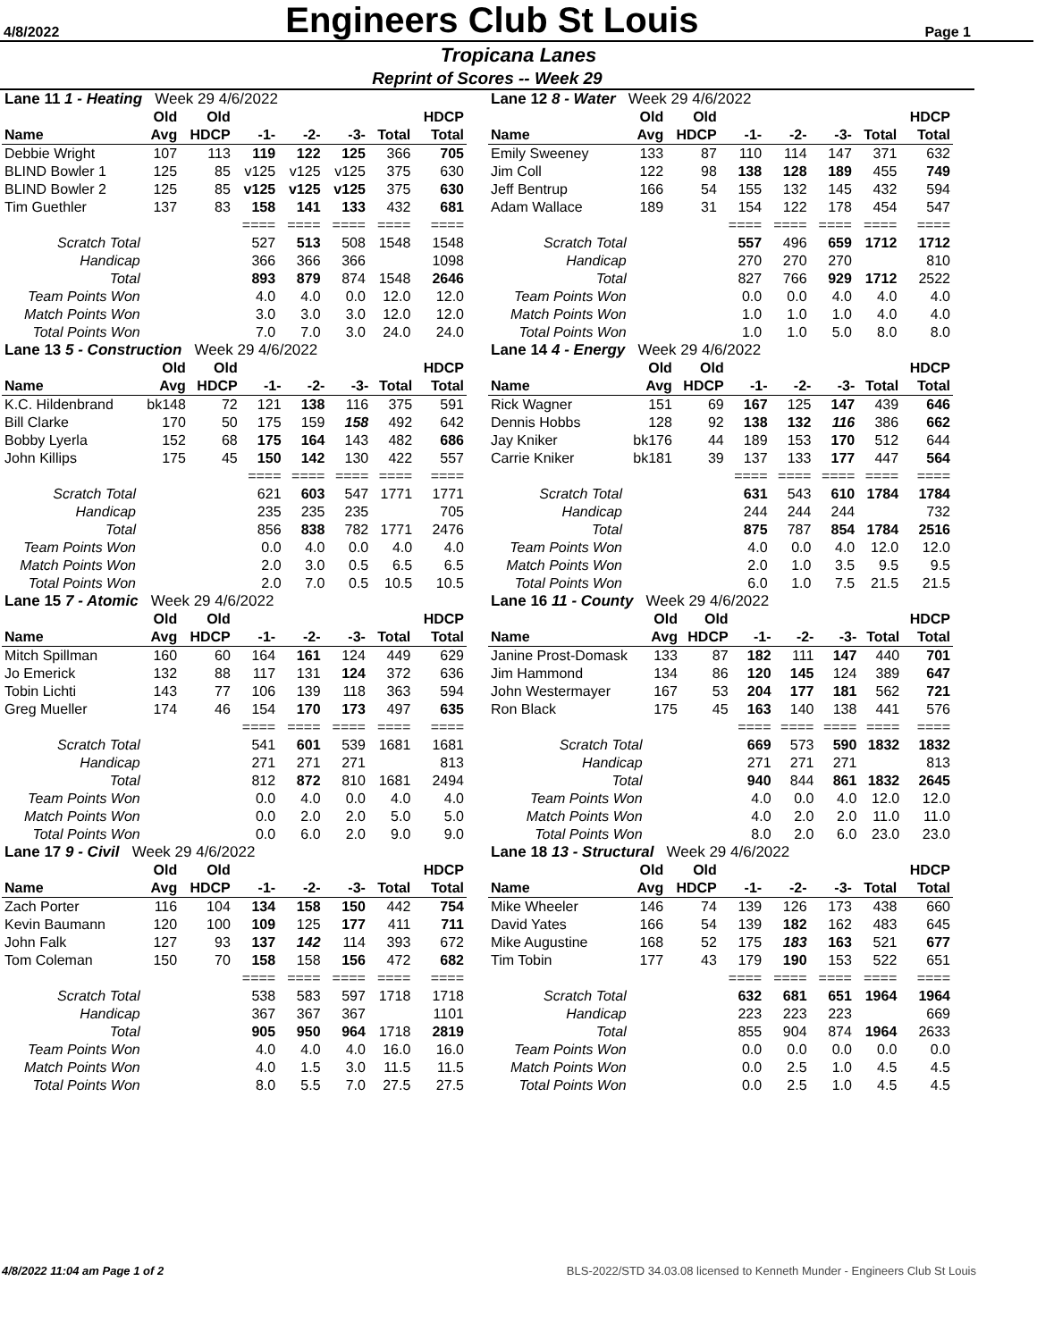4/8/2022
Engineers Club St Louis
Page 1
Tropicana Lanes
Reprint of Scores -- Week 29
| Lane 11 1 - Heating Week 29 4/6/2022 | | | | | | | |
| | Old | Old | | | | | HDCP |
| Name | Avg | HDCP | -1- | -2- | -3- | Total | Total |
| Debbie Wright | 107 | 113 | 119 | 122 | 125 | 366 | 705 |
| BLIND Bowler 1 | 125 | 85 | v125 | v125 | v125 | 375 | 630 |
| BLIND Bowler 2 | 125 | 85 | v125 | v125 | v125 | 375 | 630 |
| Tim Guethler | 137 | 83 | 158 | 141 | 133 | 432 | 681 |
| | | | ==== | ==== | ==== | ==== | ==== |
| Scratch Total | | | 527 | 513 | 508 | 1548 | 1548 |
| Handicap | | | 366 | 366 | 366 | | 1098 |
| Total | | | 893 | 879 | 874 | 1548 | 2646 |
| Team Points Won | | | 4.0 | 4.0 | 0.0 | 12.0 | 12.0 |
| Match Points Won | | | 3.0 | 3.0 | 3.0 | 12.0 | 12.0 |
| Total Points Won | | | 7.0 | 7.0 | 3.0 | 24.0 | 24.0 |
| Lane 12 8 - Water Week 29 4/6/2022 | | | | | | | |
| | Old | Old | | | | | HDCP |
| Name | Avg | HDCP | -1- | -2- | -3- | Total | Total |
| Emily Sweeney | 133 | 87 | 110 | 114 | 147 | 371 | 632 |
| Jim Coll | 122 | 98 | 138 | 128 | 189 | 455 | 749 |
| Jeff Bentrup | 166 | 54 | 155 | 132 | 145 | 432 | 594 |
| Adam Wallace | 189 | 31 | 154 | 122 | 178 | 454 | 547 |
| | | | ==== | ==== | ==== | ==== | ==== |
| Scratch Total | | | 557 | 496 | 659 | 1712 | 1712 |
| Handicap | | | 270 | 270 | 270 | | 810 |
| Total | | | 827 | 766 | 929 | 1712 | 2522 |
| Team Points Won | | | 0.0 | 0.0 | 4.0 | 4.0 | 4.0 |
| Match Points Won | | | 1.0 | 1.0 | 1.0 | 4.0 | 4.0 |
| Total Points Won | | | 1.0 | 1.0 | 5.0 | 8.0 | 8.0 |
| Lane 13 5 - Construction Week 29 4/6/2022 | | | | | | | |
| | Old | Old | | | | | HDCP |
| Name | Avg | HDCP | -1- | -2- | -3- | Total | Total |
| K.C. Hildenbrand | bk148 | 72 | 121 | 138 | 116 | 375 | 591 |
| Bill Clarke | 170 | 50 | 175 | 159 | 158 | 492 | 642 |
| Bobby Lyerla | 152 | 68 | 175 | 164 | 143 | 482 | 686 |
| John Killips | 175 | 45 | 150 | 142 | 130 | 422 | 557 |
| | | | ==== | ==== | ==== | ==== | ==== |
| Scratch Total | | | 621 | 603 | 547 | 1771 | 1771 |
| Handicap | | | 235 | 235 | 235 | | 705 |
| Total | | | 856 | 838 | 782 | 1771 | 2476 |
| Team Points Won | | | 0.0 | 4.0 | 0.0 | 4.0 | 4.0 |
| Match Points Won | | | 2.0 | 3.0 | 0.5 | 6.5 | 6.5 |
| Total Points Won | | | 2.0 | 7.0 | 0.5 | 10.5 | 10.5 |
| Lane 14 4 - Energy Week 29 4/6/2022 | | | | | | | |
| | Old | Old | | | | | HDCP |
| Name | Avg | HDCP | -1- | -2- | -3- | Total | Total |
| Rick Wagner | 151 | 69 | 167 | 125 | 147 | 439 | 646 |
| Dennis Hobbs | 128 | 92 | 138 | 132 | 116 | 386 | 662 |
| Jay Kniker | bk176 | 44 | 189 | 153 | 170 | 512 | 644 |
| Carrie Kniker | bk181 | 39 | 137 | 133 | 177 | 447 | 564 |
| | | | ==== | ==== | ==== | ==== | ==== |
| Scratch Total | | | 631 | 543 | 610 | 1784 | 1784 |
| Handicap | | | 244 | 244 | 244 | | 732 |
| Total | | | 875 | 787 | 854 | 1784 | 2516 |
| Team Points Won | | | 4.0 | 0.0 | 4.0 | 12.0 | 12.0 |
| Match Points Won | | | 2.0 | 1.0 | 3.5 | 9.5 | 9.5 |
| Total Points Won | | | 6.0 | 1.0 | 7.5 | 21.5 | 21.5 |
| Lane 15 7 - Atomic Week 29 4/6/2022 | | | | | | | |
| | Old | Old | | | | | HDCP |
| Name | Avg | HDCP | -1- | -2- | -3- | Total | Total |
| Mitch Spillman | 160 | 60 | 164 | 161 | 124 | 449 | 629 |
| Jo Emerick | 132 | 88 | 117 | 131 | 124 | 372 | 636 |
| Tobin Lichti | 143 | 77 | 106 | 139 | 118 | 363 | 594 |
| Greg Mueller | 174 | 46 | 154 | 170 | 173 | 497 | 635 |
| | | | ==== | ==== | ==== | ==== | ==== |
| Scratch Total | | | 541 | 601 | 539 | 1681 | 1681 |
| Handicap | | | 271 | 271 | 271 | | 813 |
| Total | | | 812 | 872 | 810 | 1681 | 2494 |
| Team Points Won | | | 0.0 | 4.0 | 0.0 | 4.0 | 4.0 |
| Match Points Won | | | 0.0 | 2.0 | 2.0 | 5.0 | 5.0 |
| Total Points Won | | | 0.0 | 6.0 | 2.0 | 9.0 | 9.0 |
| Lane 16 11 - County Week 29 4/6/2022 | | | | | | | |
| | Old | Old | | | | | HDCP |
| Name | Avg | HDCP | -1- | -2- | -3- | Total | Total |
| Janine Prost-Domask | 133 | 87 | 182 | 111 | 147 | 440 | 701 |
| Jim Hammond | 134 | 86 | 120 | 145 | 124 | 389 | 647 |
| John Westermayer | 167 | 53 | 204 | 177 | 181 | 562 | 721 |
| Ron Black | 175 | 45 | 163 | 140 | 138 | 441 | 576 |
| | | | ==== | ==== | ==== | ==== | ==== |
| Scratch Total | | | 669 | 573 | 590 | 1832 | 1832 |
| Handicap | | | 271 | 271 | 271 | | 813 |
| Total | | | 940 | 844 | 861 | 1832 | 2645 |
| Team Points Won | | | 4.0 | 0.0 | 4.0 | 12.0 | 12.0 |
| Match Points Won | | | 4.0 | 2.0 | 2.0 | 11.0 | 11.0 |
| Total Points Won | | | 8.0 | 2.0 | 6.0 | 23.0 | 23.0 |
| Lane 17 9 - Civil Week 29 4/6/2022 | | | | | | | |
| | Old | Old | | | | | HDCP |
| Name | Avg | HDCP | -1- | -2- | -3- | Total | Total |
| Zach Porter | 116 | 104 | 134 | 158 | 150 | 442 | 754 |
| Kevin Baumann | 120 | 100 | 109 | 125 | 177 | 411 | 711 |
| John Falk | 127 | 93 | 137 | 142 | 114 | 393 | 672 |
| Tom Coleman | 150 | 70 | 158 | 158 | 156 | 472 | 682 |
| | | | ==== | ==== | ==== | ==== | ==== |
| Scratch Total | | | 538 | 583 | 597 | 1718 | 1718 |
| Handicap | | | 367 | 367 | 367 | | 1101 |
| Total | | | 905 | 950 | 964 | 1718 | 2819 |
| Team Points Won | | | 4.0 | 4.0 | 4.0 | 16.0 | 16.0 |
| Match Points Won | | | 4.0 | 1.5 | 3.0 | 11.5 | 11.5 |
| Total Points Won | | | 8.0 | 5.5 | 7.0 | 27.5 | 27.5 |
| Lane 18 13 - Structural Week 29 4/6/2022 | | | | | | | |
| | Old | Old | | | | | HDCP |
| Name | Avg | HDCP | -1- | -2- | -3- | Total | Total |
| Mike Wheeler | 146 | 74 | 139 | 126 | 173 | 438 | 660 |
| David Yates | 166 | 54 | 139 | 182 | 162 | 483 | 645 |
| Mike Augustine | 168 | 52 | 175 | 183 | 163 | 521 | 677 |
| Tim Tobin | 177 | 43 | 179 | 190 | 153 | 522 | 651 |
| | | | ==== | ==== | ==== | ==== | ==== |
| Scratch Total | | | 632 | 681 | 651 | 1964 | 1964 |
| Handicap | | | 223 | 223 | 223 | | 669 |
| Total | | | 855 | 904 | 874 | 1964 | 2633 |
| Team Points Won | | | 0.0 | 0.0 | 0.0 | 0.0 | 0.0 |
| Match Points Won | | | 0.0 | 2.5 | 1.0 | 4.5 | 4.5 |
| Total Points Won | | | 0.0 | 2.5 | 1.0 | 4.5 | 4.5 |
4/8/2022 11:04 am Page 1 of 2 BLS-2022/STD 34.03.08 licensed to Kenneth Munder - Engineers Club St Louis